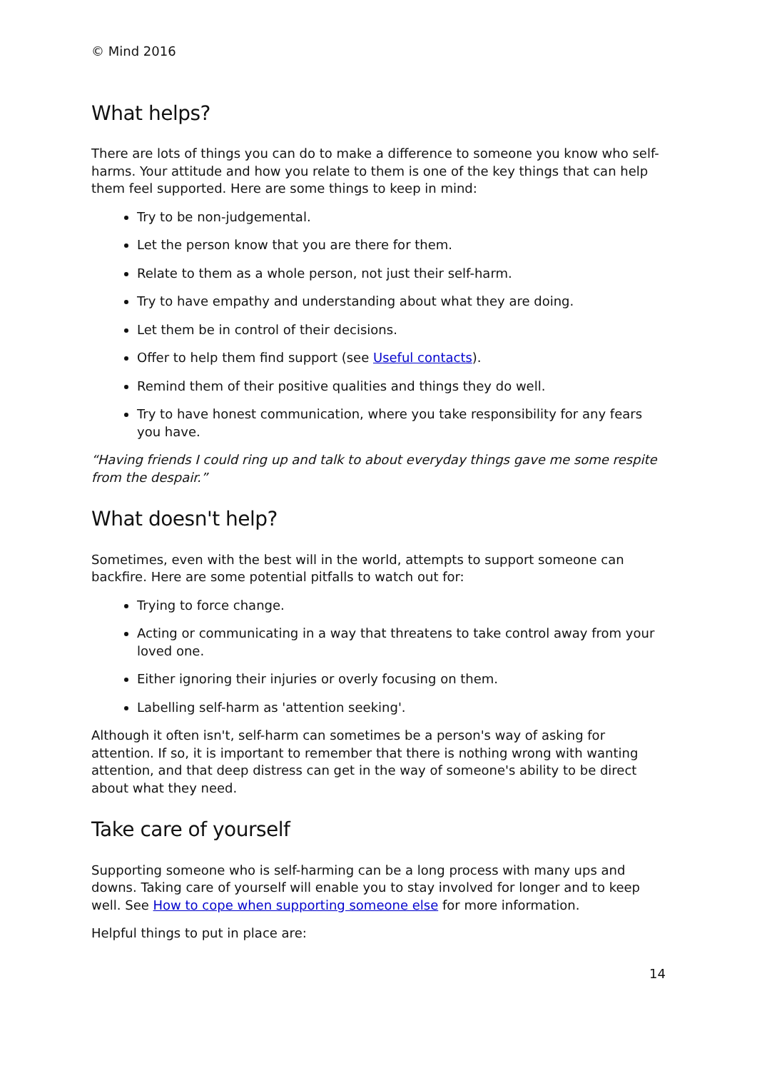© Mind 2016
What helps?
There are lots of things you can do to make a difference to someone you know who self-harms. Your attitude and how you relate to them is one of the key things that can help them feel supported. Here are some things to keep in mind:
Try to be non-judgemental.
Let the person know that you are there for them.
Relate to them as a whole person, not just their self-harm.
Try to have empathy and understanding about what they are doing.
Let them be in control of their decisions.
Offer to help them find support (see Useful contacts).
Remind them of their positive qualities and things they do well.
Try to have honest communication, where you take responsibility for any fears you have.
“Having friends I could ring up and talk to about everyday things gave me some respite from the despair.”
What doesn't help?
Sometimes, even with the best will in the world, attempts to support someone can backfire. Here are some potential pitfalls to watch out for:
Trying to force change.
Acting or communicating in a way that threatens to take control away from your loved one.
Either ignoring their injuries or overly focusing on them.
Labelling self-harm as 'attention seeking'.
Although it often isn't, self-harm can sometimes be a person's way of asking for attention. If so, it is important to remember that there is nothing wrong with wanting attention, and that deep distress can get in the way of someone's ability to be direct about what they need.
Take care of yourself
Supporting someone who is self-harming can be a long process with many ups and downs. Taking care of yourself will enable you to stay involved for longer and to keep well. See How to cope when supporting someone else for more information.
Helpful things to put in place are:
14